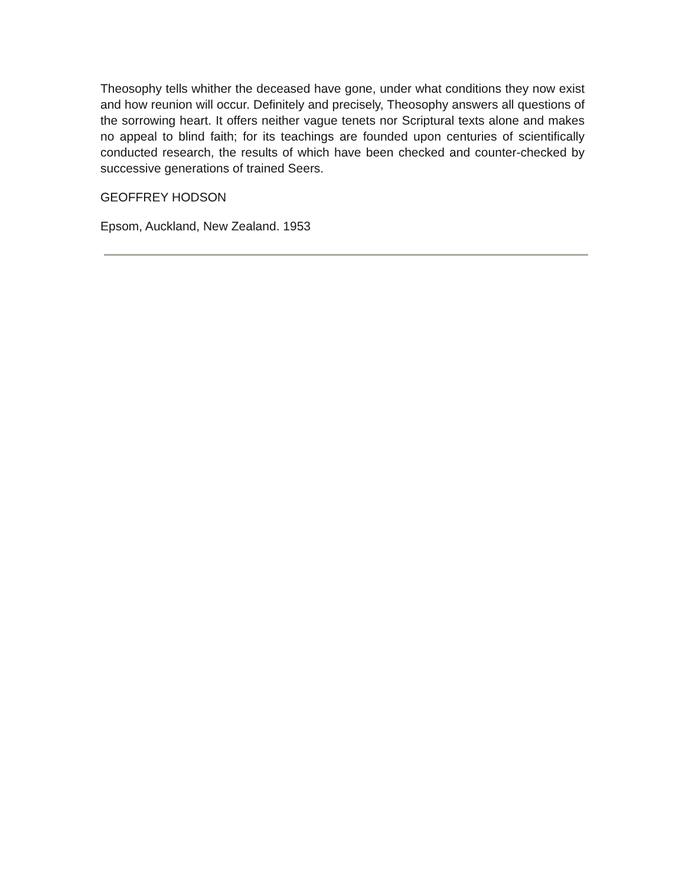Theosophy tells whither the deceased have gone, under what conditions they now exist and how reunion will occur. Definitely and precisely, Theosophy answers all questions of the sorrowing heart. It offers neither vague tenets nor Scriptural texts alone and makes no appeal to blind faith; for its teachings are founded upon centuries of scientifically conducted research, the results of which have been checked and counter-checked by successive generations of trained Seers.
GEOFFREY HODSON
Epsom, Auckland, New Zealand. 1953